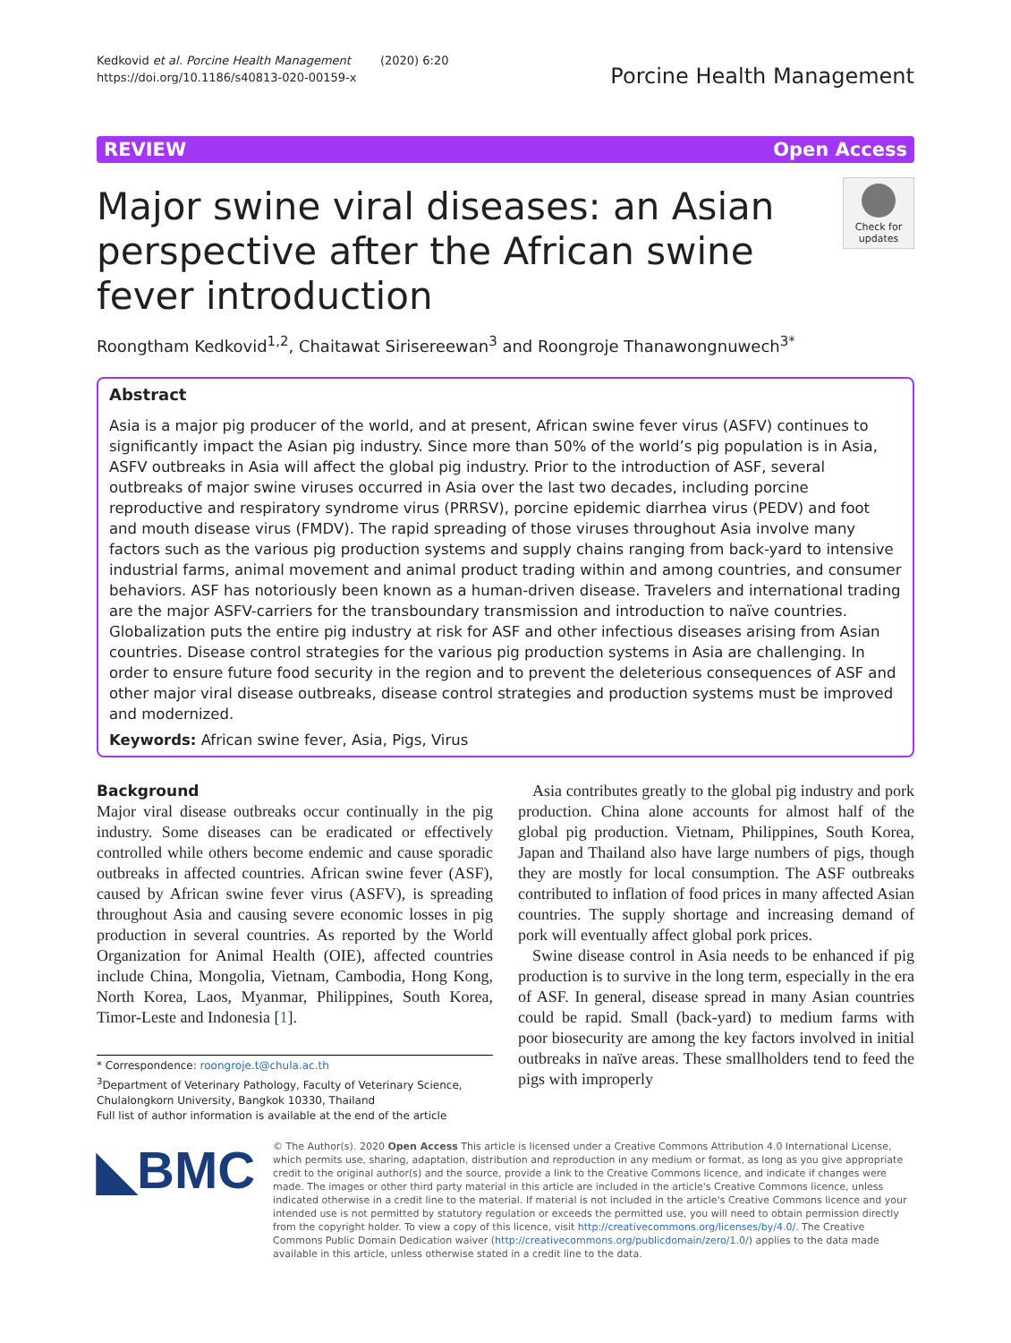Kedkovid et al. Porcine Health Management (2020) 6:20
https://doi.org/10.1186/s40813-020-00159-x
Porcine Health Management
REVIEW Open Access
Major swine viral diseases: an Asian perspective after the African swine fever introduction
Check for updates
Roongtham Kedkovid<sup>1,2</sup>, Chaitawat Sirisereewan<sup>3</sup> and Roongroje Thanawongnuwech<sup>3*</sup>
Abstract
Asia is a major pig producer of the world, and at present, African swine fever virus (ASFV) continues to significantly impact the Asian pig industry. Since more than 50% of the world’s pig population is in Asia, ASFV outbreaks in Asia will affect the global pig industry. Prior to the introduction of ASF, several outbreaks of major swine viruses occurred in Asia over the last two decades, including porcine reproductive and respiratory syndrome virus (PRRSV), porcine epidemic diarrhea virus (PEDV) and foot and mouth disease virus (FMDV). The rapid spreading of those viruses throughout Asia involve many factors such as the various pig production systems and supply chains ranging from back-yard to intensive industrial farms, animal movement and animal product trading within and among countries, and consumer behaviors. ASF has notoriously been known as a human-driven disease. Travelers and international trading are the major ASFV-carriers for the transboundary transmission and introduction to naïve countries. Globalization puts the entire pig industry at risk for ASF and other infectious diseases arising from Asian countries. Disease control strategies for the various pig production systems in Asia are challenging. In order to ensure future food security in the region and to prevent the deleterious consequences of ASF and other major viral disease outbreaks, disease control strategies and production systems must be improved and modernized.
Keywords: African swine fever, Asia, Pigs, Virus
Background
Major viral disease outbreaks occur continually in the pig industry. Some diseases can be eradicated or effectively controlled while others become endemic and cause sporadic outbreaks in affected countries. African swine fever (ASF), caused by African swine fever virus (ASFV), is spreading throughout Asia and causing severe economic losses in pig production in several countries. As reported by the World Organization for Animal Health (OIE), affected countries include China, Mongolia, Vietnam, Cambodia, Hong Kong, North Korea, Laos, Myanmar, Philippines, South Korea, Timor-Leste and Indonesia [1].
* Correspondence: roongroje.t@chula.ac.th
<sup>3</sup> Department of Veterinary Pathology, Faculty of Veterinary Science, Chulalongkorn University, Bangkok 10330, Thailand
Full list of author information is available at the end of the article
Asia contributes greatly to the global pig industry and pork production. China alone accounts for almost half of the global pig production. Vietnam, Philippines, South Korea, Japan and Thailand also have large numbers of pigs, though they are mostly for local consumption. The ASF outbreaks contributed to inflation of food prices in many affected Asian countries. The supply shortage and increasing demand of pork will eventually affect global pork prices.
Swine disease control in Asia needs to be enhanced if pig production is to survive in the long term, especially in the era of ASF. In general, disease spread in many Asian countries could be rapid. Small (back-yard) to medium farms with poor biosecurity are among the key factors involved in initial outbreaks in naïve areas. These smallholders tend to feed the pigs with improperly
◣BMC
© The Author(s). 2020 Open Access This article is licensed under a Creative Commons Attribution 4.0 International License, which permits use, sharing, adaptation, distribution and reproduction in any medium or format, as long as you give appropriate credit to the original author(s) and the source, provide a link to the Creative Commons licence, and indicate if changes were made. The images or other third party material in this article are included in the article's Creative Commons licence, unless indicated otherwise in a credit line to the material. If material is not included in the article's Creative Commons licence and your intended use is not permitted by statutory regulation or exceeds the permitted use, you will need to obtain permission directly from the copyright holder. To view a copy of this licence, visit http://creativecommons.org/licenses/by/4.0/. The Creative Commons Public Domain Dedication waiver (http://creativecommons.org/publicdomain/zero/1.0/) applies to the data made available in this article, unless otherwise stated in a credit line to the data.